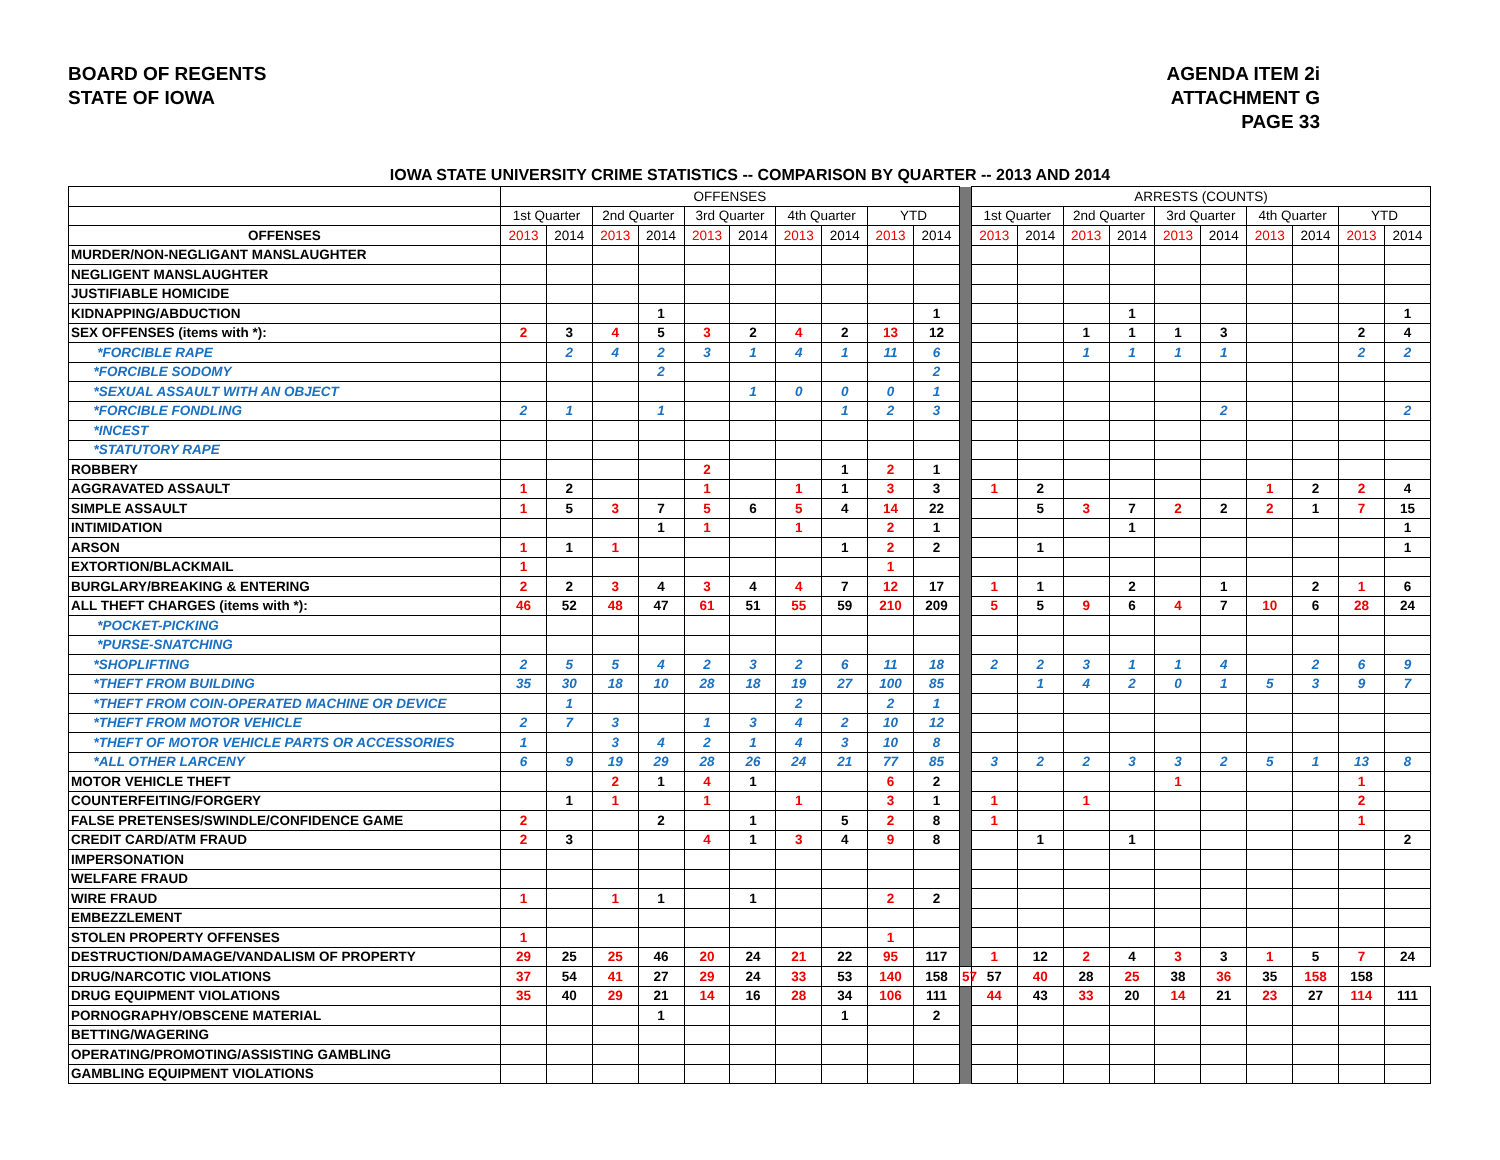BOARD OF REGENTS
STATE OF IOWA
AGENDA ITEM 2i
ATTACHMENT G
PAGE 33
IOWA STATE UNIVERSITY CRIME STATISTICS -- COMPARISON BY QUARTER -- 2013 AND 2014
| | OFFENSES | | | | | | | | | | | ARRESTS (COUNTS) | | | | | | | | | |
| --- | --- | --- | --- | --- | --- | --- | --- | --- | --- | --- | --- | --- | --- | --- | --- | --- | --- | --- | --- | --- | --- |
| | 1st Quarter | | 2nd Quarter | | 3rd Quarter | | 4th Quarter | | YTD | | | 1st Quarter | | 2nd Quarter | | 3rd Quarter | | 4th Quarter | | YTD | |
| OFFENSES | 2013 | 2014 | 2013 | 2014 | 2013 | 2014 | 2013 | 2014 | 2013 | 2014 | | 2013 | 2014 | 2013 | 2014 | 2013 | 2014 | 2013 | 2014 | 2013 | 2014 |
| MURDER/NON-NEGLIGANT MANSLAUGHTER | | | | | | | | | | | | | | | | | | | | | |
| NEGLIGENT MANSLAUGHTER | | | | | | | | | | | | | | | | | | | | | |
| JUSTIFIABLE HOMICIDE | | | | | | | | | | | | | | | | | | | | | |
| KIDNAPPING/ABDUCTION | | | | 1 | | | | | | 1 | | | | | 1 | | | | | | 1 |
| SEX OFFENSES (items with *): | 2 | 3 | 4 | 5 | 3 | 2 | 4 | 2 | 13 | 12 | | | | 1 | 1 | 1 | 3 | | | 2 | 4 |
| *FORCIBLE RAPE | | 2 | 4 | 2 | 3 | 1 | 4 | 1 | 11 | 6 | | | | 1 | 1 | 1 | 1 | | | 2 | 2 |
| *FORCIBLE SODOMY | | | | 2 | | | | | | 2 | | | | | | | | | | | |
| *SEXUAL ASSAULT WITH AN OBJECT | | | | | | 1 | 0 | 0 | 0 | 1 | | | | | | | | | | | |
| *FORCIBLE FONDLING | 2 | 1 | | 1 | | | | 1 | 2 | 3 | | | | | | | 2 | | | | 2 |
| *INCEST | | | | | | | | | | | | | | | | | | | | | |
| *STATUTORY RAPE | | | | | | | | | | | | | | | | | | | | | |
| ROBBERY | | | | | 2 | | | 1 | 2 | 1 | | | | | | | | | | | |
| AGGRAVATED ASSAULT | 1 | 2 | | | 1 | | 1 | 1 | 3 | 3 | | 1 | 2 | | | | | 1 | 2 | 2 | 4 |
| SIMPLE ASSAULT | 1 | 5 | 3 | 7 | 5 | 6 | 5 | 4 | 14 | 22 | | | 5 | 3 | 7 | 2 | 2 | 2 | 1 | 7 | 15 |
| INTIMIDATION | | | | 1 | 1 | | 1 | | 2 | 1 | | | | | 1 | | | | | | 1 |
| ARSON | 1 | 1 | 1 | | | | | 1 | 2 | 2 | | | 1 | | | | | | | | 1 |
| EXTORTION/BLACKMAIL | 1 | | | | | | | | 1 | | | | | | | | | | | | |
| BURGLARY/BREAKING & ENTERING | 2 | 2 | 3 | 4 | 3 | 4 | 4 | 7 | 12 | 17 | | 1 | 1 | | 2 | | 1 | | 2 | 1 | 6 |
| ALL THEFT CHARGES (items with *): | 46 | 52 | 48 | 47 | 61 | 51 | 55 | 59 | 210 | 209 | | 5 | 5 | 9 | 6 | 4 | 7 | 10 | 6 | 28 | 24 |
| *POCKET-PICKING | | | | | | | | | | | | | | | | | | | | | |
| *PURSE-SNATCHING | | | | | | | | | | | | | | | | | | | | | |
| *SHOPLIFTING | 2 | 5 | 5 | 4 | 2 | 3 | 2 | 6 | 11 | 18 | | 2 | 2 | 3 | 1 | 1 | 4 | | 2 | 6 | 9 |
| *THEFT FROM BUILDING | 35 | 30 | 18 | 10 | 28 | 18 | 19 | 27 | 100 | 85 | | | 1 | 4 | 2 | 0 | 1 | 5 | 3 | 9 | 7 |
| *THEFT FROM COIN-OPERATED MACHINE OR DEVICE | | 1 | | | | | 2 | | 2 | 1 | | | | | | | | | | | |
| *THEFT FROM MOTOR VEHICLE | 2 | 7 | 3 | | 1 | 3 | 4 | 2 | 10 | 12 | | | | | | | | | | | |
| *THEFT OF MOTOR VEHICLE PARTS OR ACCESSORIES | 1 | | 3 | 4 | 2 | 1 | 4 | 3 | 10 | 8 | | | | | | | | | | | |
| *ALL OTHER LARCENY | 6 | 9 | 19 | 29 | 28 | 26 | 24 | 21 | 77 | 85 | | 3 | 2 | 2 | 3 | 3 | 2 | 5 | 1 | 13 | 8 |
| MOTOR VEHICLE THEFT | | | 2 | 1 | 4 | 1 | | | 6 | 2 | | | | | | 1 | | | | 1 | |
| COUNTERFEITING/FORGERY | | 1 | 1 | | 1 | | 1 | | 3 | 1 | | 1 | | 1 | | | | | | 2 | |
| FALSE PRETENSES/SWINDLE/CONFIDENCE GAME | 2 | | | 2 | | 1 | | 5 | 2 | 8 | | 1 | | | | | | | | 1 | |
| CREDIT CARD/ATM FRAUD | 2 | 3 | | | 4 | 1 | 3 | 4 | 9 | 8 | | | 1 | | 1 | | | | | | 2 |
| IMPERSONATION | | | | | | | | | | | | | | | | | | | | | |
| WELFARE FRAUD | | | | | | | | | | | | | | | | | | | | | |
| WIRE FRAUD | 1 | | 1 | 1 | | 1 | | | 2 | 2 | | | | | | | | | | | |
| EMBEZZLEMENT | | | | | | | | | | | | | | | | | | | | | |
| STOLEN PROPERTY OFFENSES | 1 | | | | | | | | 1 | | | | | | | | | | | | |
| DESTRUCTION/DAMAGE/VANDALISM OF PROPERTY | 29 | 25 | 25 | 46 | 20 | 24 | 21 | 22 | 95 | 117 | | 1 | 12 | 2 | 4 | 3 | 3 | 1 | 5 | 7 | 24 |
| DRUG/NARCOTIC VIOLATIONS | 37 | 54 | 41 | 27 | 29 | 24 | 33 | 53 | 140 | 158 | 57 | 57 | 40 | 28 | 25 | 38 | 36 | 35 | 158 | 158 | |
| DRUG EQUIPMENT VIOLATIONS | 35 | 40 | 29 | 21 | 14 | 16 | 28 | 34 | 106 | 111 | | 44 | 43 | 33 | 20 | 14 | 21 | 23 | 27 | 114 | 111 |
| PORNOGRAPHY/OBSCENE MATERIAL | | | | 1 | | | | 1 | | 2 | | | | | | | | | | | |
| BETTING/WAGERING | | | | | | | | | | | | | | | | | | | | | |
| OPERATING/PROMOTING/ASSISTING GAMBLING | | | | | | | | | | | | | | | | | | | | | |
| GAMBLING EQUIPMENT VIOLATIONS | | | | | | | | | | | | | | | | | | | | | |